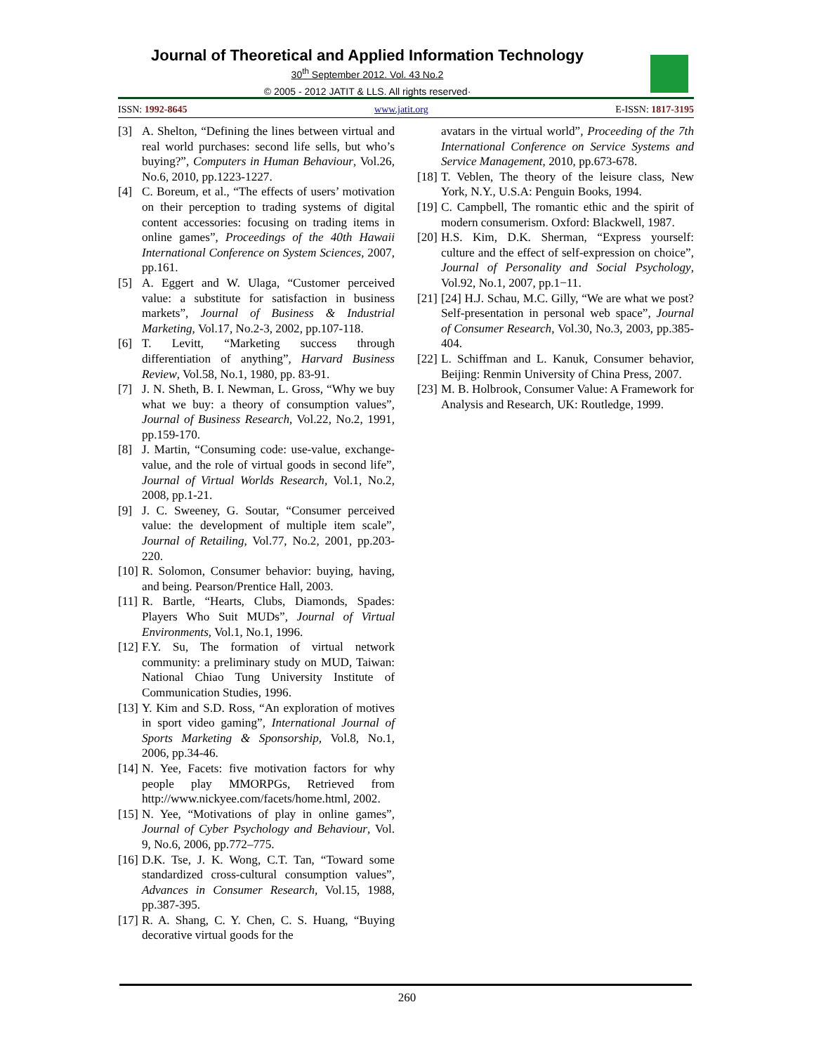Journal of Theoretical and Applied Information Technology
30<sup>th</sup> September 2012. Vol. 43 No.2
© 2005 - 2012 JATIT & LLS. All rights reserved·
ISSN: 1992-8645 www.jatit.org E-ISSN: 1817-3195
[3] A. Shelton, “Defining the lines between virtual and real world purchases: second life sells, but who’s buying?”, Computers in Human Behaviour, Vol.26, No.6, 2010, pp.1223-1227.
[4] C. Boreum, et al., “The effects of users’ motivation on their perception to trading systems of digital content accessories: focusing on trading items in online games”, Proceedings of the 40th Hawaii International Conference on System Sciences, 2007, pp.161.
[5] A. Eggert and W. Ulaga, “Customer perceived value: a substitute for satisfaction in business markets”, Journal of Business & Industrial Marketing, Vol.17, No.2-3, 2002, pp.107-118.
[6] T. Levitt, “Marketing success through differentiation of anything”, Harvard Business Review, Vol.58, No.1, 1980, pp. 83-91.
[7] J. N. Sheth, B. I. Newman, L. Gross, “Why we buy what we buy: a theory of consumption values”, Journal of Business Research, Vol.22, No.2, 1991, pp.159-170.
[8] J. Martin, “Consuming code: use-value, exchange-value, and the role of virtual goods in second life”, Journal of Virtual Worlds Research, Vol.1, No.2, 2008, pp.1-21.
[9] J. C. Sweeney, G. Soutar, “Consumer perceived value: the development of multiple item scale”, Journal of Retailing, Vol.77, No.2, 2001, pp.203-220.
[10] R. Solomon, Consumer behavior: buying, having, and being. Pearson/Prentice Hall, 2003.
[11] R. Bartle, “Hearts, Clubs, Diamonds, Spades: Players Who Suit MUDs”, Journal of Virtual Environments, Vol.1, No.1, 1996.
[12] F.Y. Su, The formation of virtual network community: a preliminary study on MUD, Taiwan: National Chiao Tung University Institute of Communication Studies, 1996.
[13] Y. Kim and S.D. Ross, “An exploration of motives in sport video gaming”, International Journal of Sports Marketing & Sponsorship, Vol.8, No.1, 2006, pp.34-46.
[14] N. Yee, Facets: five motivation factors for why people play MMORPGs, Retrieved from http://www.nickyee.com/facets/home.html, 2002.
[15] N. Yee, “Motivations of play in online games”, Journal of Cyber Psychology and Behaviour, Vol. 9, No.6, 2006, pp.772–775.
[16] D.K. Tse, J. K. Wong, C.T. Tan, “Toward some standardized cross-cultural consumption values”, Advances in Consumer Research, Vol.15, 1988, pp.387-395.
[17] R. A. Shang, C. Y. Chen, C. S. Huang, “Buying decorative virtual goods for the
avatars in the virtual world”, Proceeding of the 7th International Conference on Service Systems and Service Management, 2010, pp.673-678.
[18] T. Veblen, The theory of the leisure class, New York, N.Y., U.S.A: Penguin Books, 1994.
[19] C. Campbell, The romantic ethic and the spirit of modern consumerism. Oxford: Blackwell, 1987.
[20] H.S. Kim, D.K. Sherman, “Express yourself: culture and the effect of self-expression on choice”, Journal of Personality and Social Psychology, Vol.92, No.1, 2007, pp.1−11.
[21] [24] H.J. Schau, M.C. Gilly, “We are what we post? Self-presentation in personal web space”, Journal of Consumer Research, Vol.30, No.3, 2003, pp.385-404.
[22] L. Schiffman and L. Kanuk, Consumer behavior, Beijing: Renmin University of China Press, 2007.
[23] M. B. Holbrook, Consumer Value: A Framework for Analysis and Research, UK: Routledge, 1999.
260